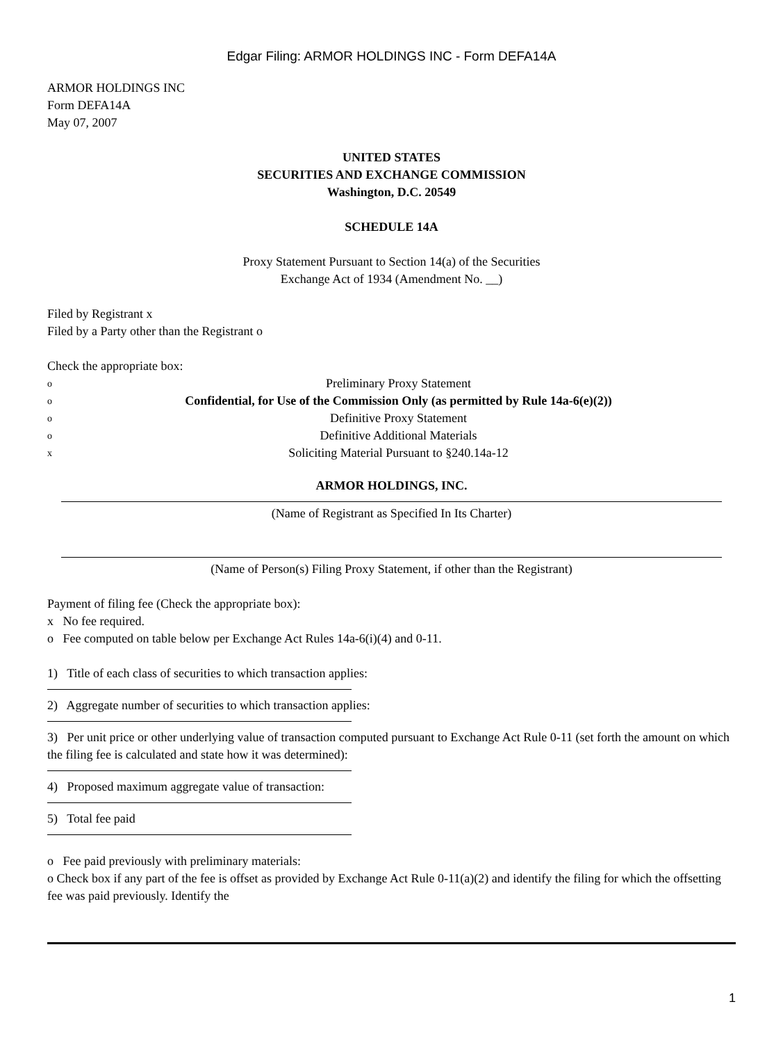Edgar Filing: ARMOR HOLDINGS INC - Form DEFA14A
ARMOR HOLDINGS INC
Form DEFA14A
May 07, 2007
UNITED STATES
SECURITIES AND EXCHANGE COMMISSION
Washington, D.C. 20549
SCHEDULE 14A
Proxy Statement Pursuant to Section 14(a) of the Securities
Exchange Act of 1934 (Amendment No. __)
Filed by Registrant x
Filed by a Party other than the Registrant o
Check the appropriate box:
o Preliminary Proxy Statement
o Confidential, for Use of the Commission Only (as permitted by Rule 14a-6(e)(2))
o Definitive Proxy Statement
o Definitive Additional Materials
x Soliciting Material Pursuant to §240.14a-12
ARMOR HOLDINGS, INC.
(Name of Registrant as Specified In Its Charter)
(Name of Person(s) Filing Proxy Statement, if other than the Registrant)
Payment of filing fee (Check the appropriate box):
x No fee required.
o Fee computed on table below per Exchange Act Rules 14a-6(i)(4) and 0-11.
1) Title of each class of securities to which transaction applies:
2) Aggregate number of securities to which transaction applies:
3) Per unit price or other underlying value of transaction computed pursuant to Exchange Act Rule 0-11 (set forth the amount on which the filing fee is calculated and state how it was determined):
4) Proposed maximum aggregate value of transaction:
5) Total fee paid
o Fee paid previously with preliminary materials:
o Check box if any part of the fee is offset as provided by Exchange Act Rule 0-11(a)(2) and identify the filing for which the offsetting fee was paid previously. Identify the
1